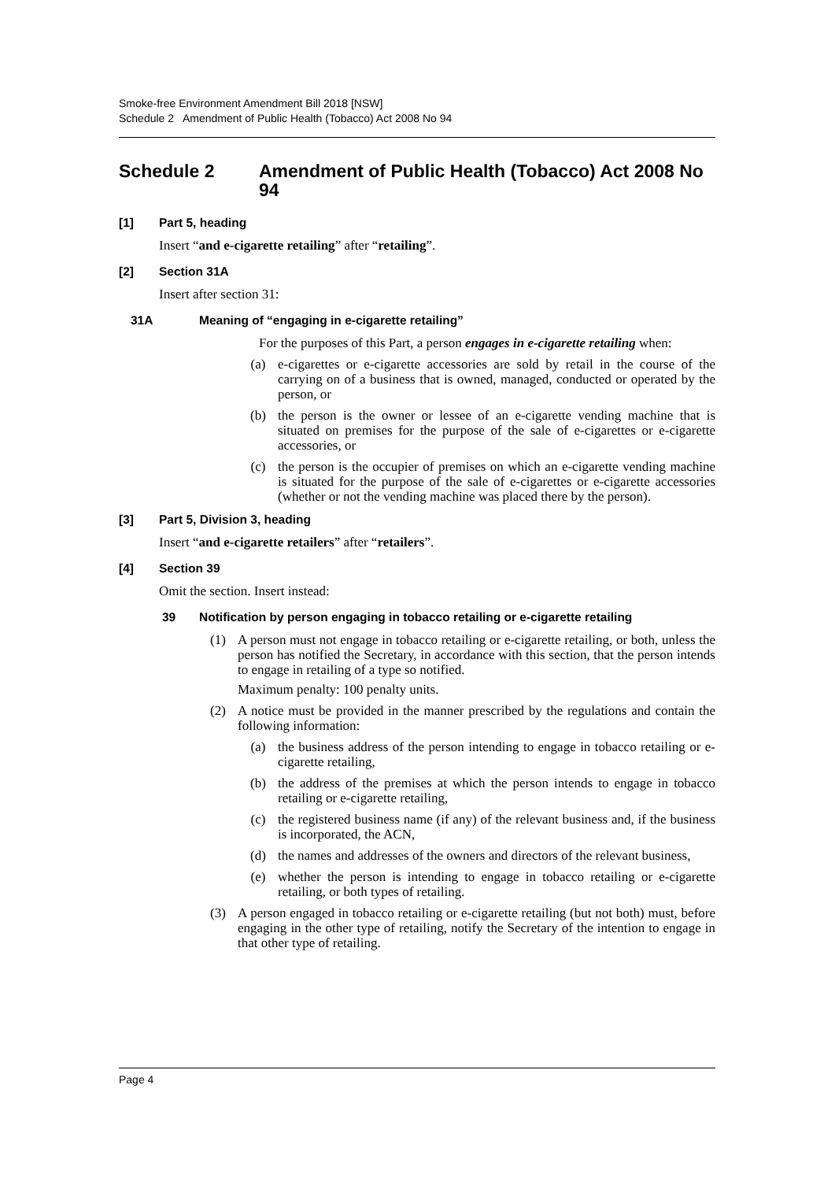Smoke-free Environment Amendment Bill 2018 [NSW]
Schedule 2 Amendment of Public Health (Tobacco) Act 2008 No 94
Schedule 2 Amendment of Public Health (Tobacco) Act 2008 No 94
[1] Part 5, heading
Insert “and e-cigarette retailing” after “retailing”.
[2] Section 31A
Insert after section 31:
31A Meaning of “engaging in e-cigarette retailing”
For the purposes of this Part, a person engages in e-cigarette retailing when:
(a) e-cigarettes or e-cigarette accessories are sold by retail in the course of the carrying on of a business that is owned, managed, conducted or operated by the person, or
(b) the person is the owner or lessee of an e-cigarette vending machine that is situated on premises for the purpose of the sale of e-cigarettes or e-cigarette accessories, or
(c) the person is the occupier of premises on which an e-cigarette vending machine is situated for the purpose of the sale of e-cigarettes or e-cigarette accessories (whether or not the vending machine was placed there by the person).
[3] Part 5, Division 3, heading
Insert “and e-cigarette retailers” after “retailers”.
[4] Section 39
Omit the section. Insert instead:
39 Notification by person engaging in tobacco retailing or e-cigarette retailing
(1) A person must not engage in tobacco retailing or e-cigarette retailing, or both, unless the person has notified the Secretary, in accordance with this section, that the person intends to engage in retailing of a type so notified.
Maximum penalty: 100 penalty units.
(2) A notice must be provided in the manner prescribed by the regulations and contain the following information:
(a) the business address of the person intending to engage in tobacco retailing or e-cigarette retailing,
(b) the address of the premises at which the person intends to engage in tobacco retailing or e-cigarette retailing,
(c) the registered business name (if any) of the relevant business and, if the business is incorporated, the ACN,
(d) the names and addresses of the owners and directors of the relevant business,
(e) whether the person is intending to engage in tobacco retailing or e-cigarette retailing, or both types of retailing.
(3) A person engaged in tobacco retailing or e-cigarette retailing (but not both) must, before engaging in the other type of retailing, notify the Secretary of the intention to engage in that other type of retailing.
Page 4